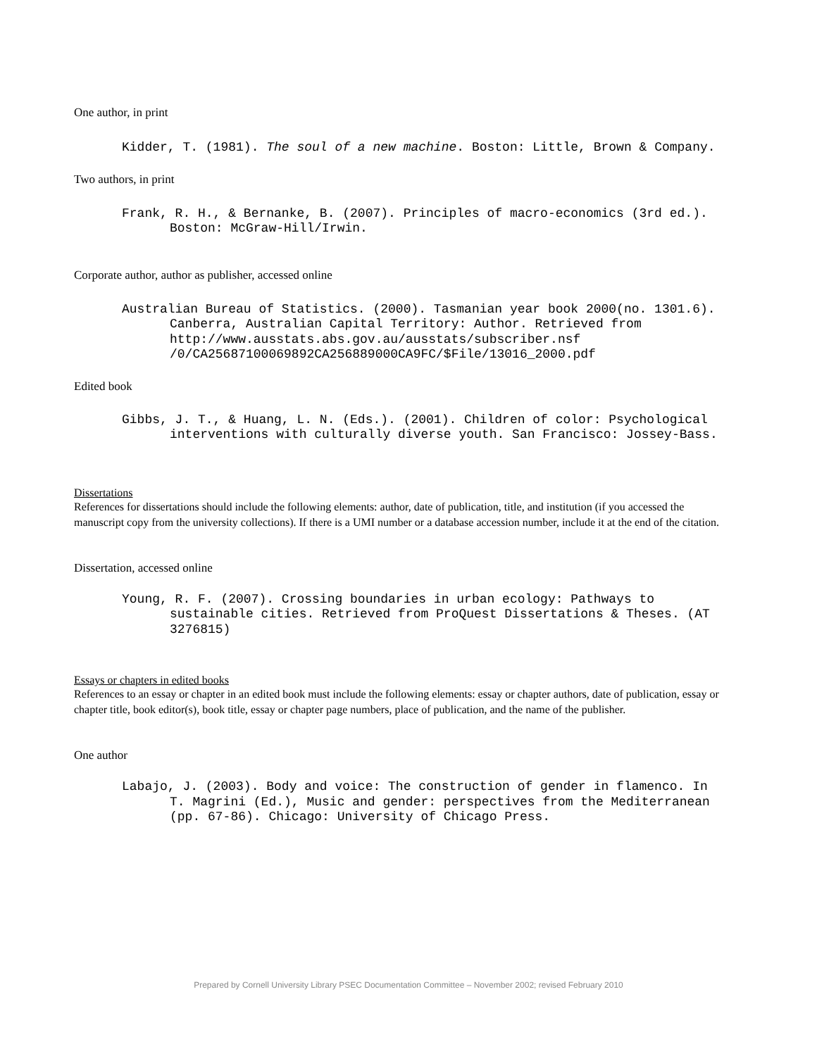One author, in print
Kidder, T. (1981). The soul of a new machine. Boston: Little, Brown & Company.
Two authors, in print
Frank, R. H., & Bernanke, B. (2007). Principles of macro-economics (3rd ed.). Boston: McGraw-Hill/Irwin.
Corporate author, author as publisher, accessed online
Australian Bureau of Statistics. (2000). Tasmanian year book 2000(no. 1301.6). Canberra, Australian Capital Territory: Author. Retrieved from http://www.ausstats.abs.gov.au/ausstats/subscriber.nsf /0/CA25687100069892CA256889000CA9FC/$File/13016_2000.pdf
Edited book
Gibbs, J. T., & Huang, L. N. (Eds.). (2001). Children of color: Psychological interventions with culturally diverse youth. San Francisco: Jossey-Bass.
Dissertations
References for dissertations should include the following elements: author, date of publication, title, and institution (if you accessed the manuscript copy from the university collections). If there is a UMI number or a database accession number, include it at the end of the citation.
Dissertation, accessed online
Young, R. F. (2007). Crossing boundaries in urban ecology: Pathways to sustainable cities. Retrieved from ProQuest Dissertations & Theses. (AT 3276815)
Essays or chapters in edited books
References to an essay or chapter in an edited book must include the following elements: essay or chapter authors, date of publication, essay or chapter title, book editor(s), book title, essay or chapter page numbers, place of publication, and the name of the publisher.
One author
Labajo, J. (2003). Body and voice: The construction of gender in flamenco. In T. Magrini (Ed.), Music and gender: perspectives from the Mediterranean (pp. 67-86). Chicago: University of Chicago Press.
Prepared by Cornell University Library PSEC Documentation Committee – November 2002; revised February 2010